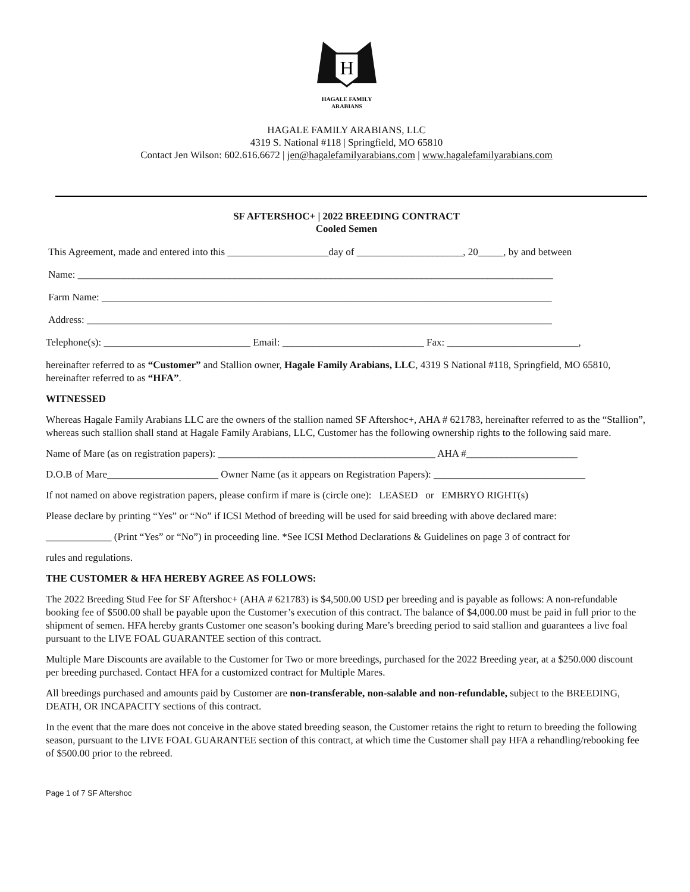H
HAGALE FAMILY
ARABIANS
HAGALE FAMILY ARABIANS, LLC
4319 S. National #118 | Springfield, MO 65810
Contact Jen Wilson: 602.616.6672 | jen@hagalefamilyarabians.com | www.hagalefamilyarabians.com
SF AFTERSHOC+ | 2022 BREEDING CONTRACT
Cooled Semen
This Agreement, made and entered into this ____________________day of _____________________, 20_____, by and between
Name: ______________________________________________________________________________________________
Farm Name: _________________________________________________________________________________________
Address: ____________________________________________________________________________________________
Telephone(s): _____________________________ Email: ____________________________ Fax: __________________________,
hereinafter referred to as “Customer” and Stallion owner, Hagale Family Arabians, LLC, 4319 S National #118, Springfield, MO 65810, hereinafter referred to as “HFA”.
WITNESSED
Whereas Hagale Family Arabians LLC are the owners of the stallion named SF Aftershoc+, AHA # 621783, hereinafter referred to as the “Stallion”, whereas such stallion shall stand at Hagale Family Arabians, LLC, Customer has the following ownership rights to the following said mare.
Name of Mare (as on registration papers): ___________________________________________ AHA #______________________
D.O.B of Mare______________________ Owner Name (as it appears on Registration Papers): ______________________________
If not named on above registration papers, please confirm if mare is (circle one): LEASED or EMBRYO RIGHT(s)
Please declare by printing “Yes” or “No” if ICSI Method of breeding will be used for said breeding with above declared mare:
_____________ (Print “Yes” or “No”) in proceeding line. *See ICSI Method Declarations & Guidelines on page 3 of contract for
rules and regulations.
THE CUSTOMER & HFA HEREBY AGREE AS FOLLOWS:
The 2022 Breeding Stud Fee for SF Aftershoc+ (AHA # 621783) is $4,500.00 USD per breeding and is payable as follows: A non-refundable booking fee of $500.00 shall be payable upon the Customer’s execution of this contract. The balance of $4,000.00 must be paid in full prior to the shipment of semen. HFA hereby grants Customer one season’s booking during Mare’s breeding period to said stallion and guarantees a live foal pursuant to the LIVE FOAL GUARANTEE section of this contract.
Multiple Mare Discounts are available to the Customer for Two or more breedings, purchased for the 2022 Breeding year, at a $250.000 discount per breeding purchased. Contact HFA for a customized contract for Multiple Mares.
All breedings purchased and amounts paid by Customer are non-transferable, non-salable and non-refundable, subject to the BREEDING, DEATH, OR INCAPACITY sections of this contract.
In the event that the mare does not conceive in the above stated breeding season, the Customer retains the right to return to breeding the following season, pursuant to the LIVE FOAL GUARANTEE section of this contract, at which time the Customer shall pay HFA a rehandling/rebooking fee of $500.00 prior to the rebreed.
Page 1 of 7 SF Aftershoc